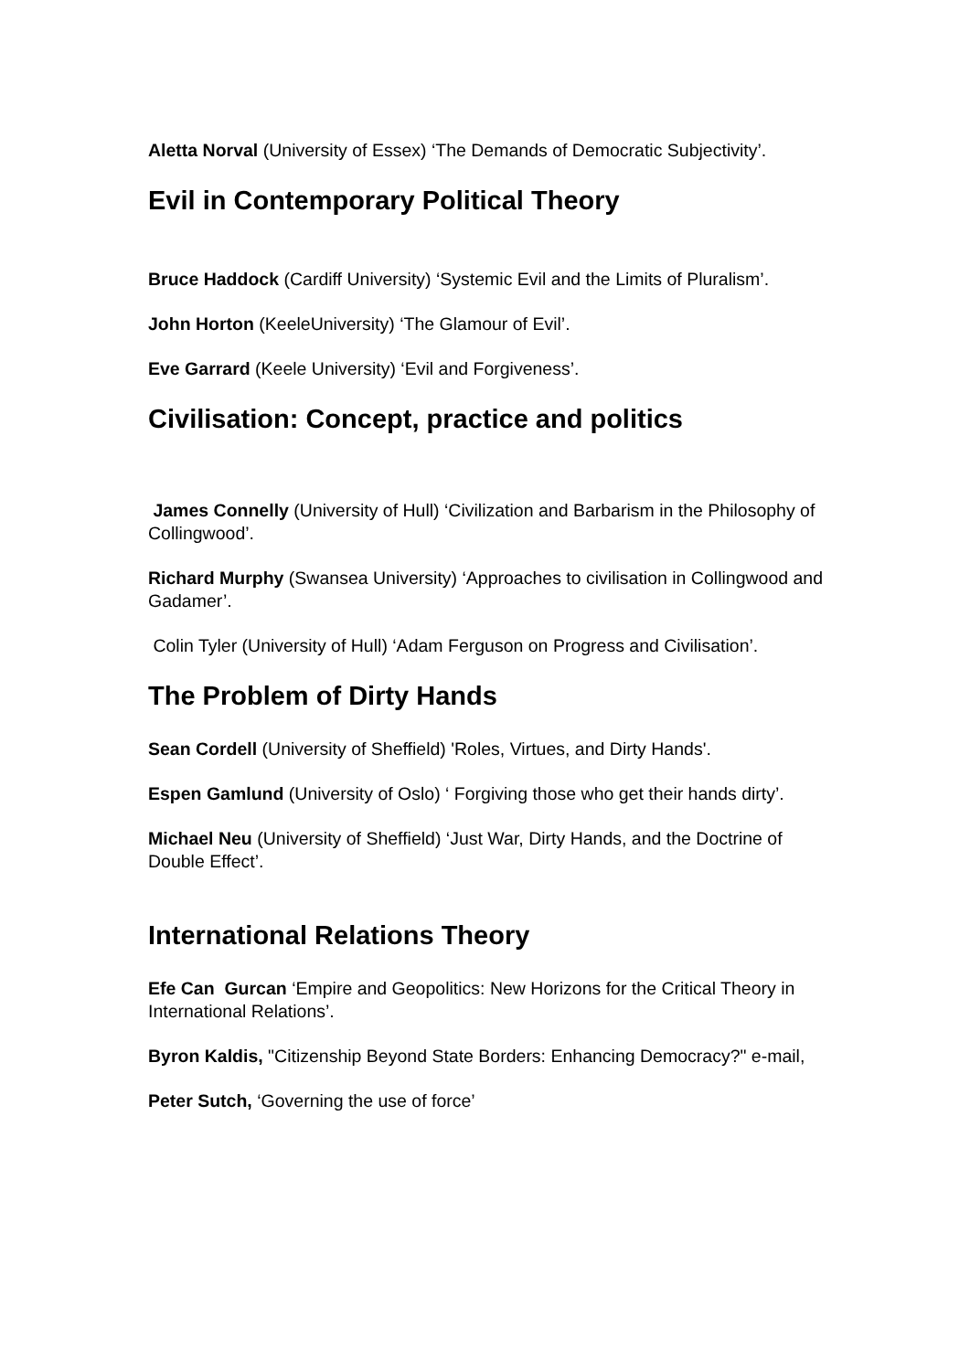Aletta Norval (University of Essex) ‘The Demands of Democratic Subjectivity’.
Evil in Contemporary Political Theory
Bruce Haddock (Cardiff University) ‘Systemic Evil and the Limits of Pluralism’.
John Horton (KeeleUniversity) ‘The Glamour of Evil’.
Eve Garrard (Keele University) ‘Evil and Forgiveness’.
Civilisation: Concept, practice and politics
James Connelly (University of Hull) ‘Civilization and Barbarism in the Philosophy of Collingwood’.
Richard Murphy (Swansea University) ‘Approaches to civilisation in Collingwood and Gadamer’.
Colin Tyler (University of Hull) ‘Adam Ferguson on Progress and Civilisation’.
The Problem of Dirty Hands
Sean Cordell (University of Sheffield) 'Roles, Virtues, and Dirty Hands'.
Espen Gamlund (University of Oslo) ‘ Forgiving those who get their hands dirty’.
Michael Neu (University of Sheffield) ‘Just War, Dirty Hands, and the Doctrine of Double Effect’.
International Relations Theory
Efe Can Gurcan ‘Empire and Geopolitics: New Horizons for the Critical Theory in International Relations’.
Byron Kaldis, "Citizenship Beyond State Borders: Enhancing Democracy?" e-mail,
Peter Sutch, ‘Governing the use of force’